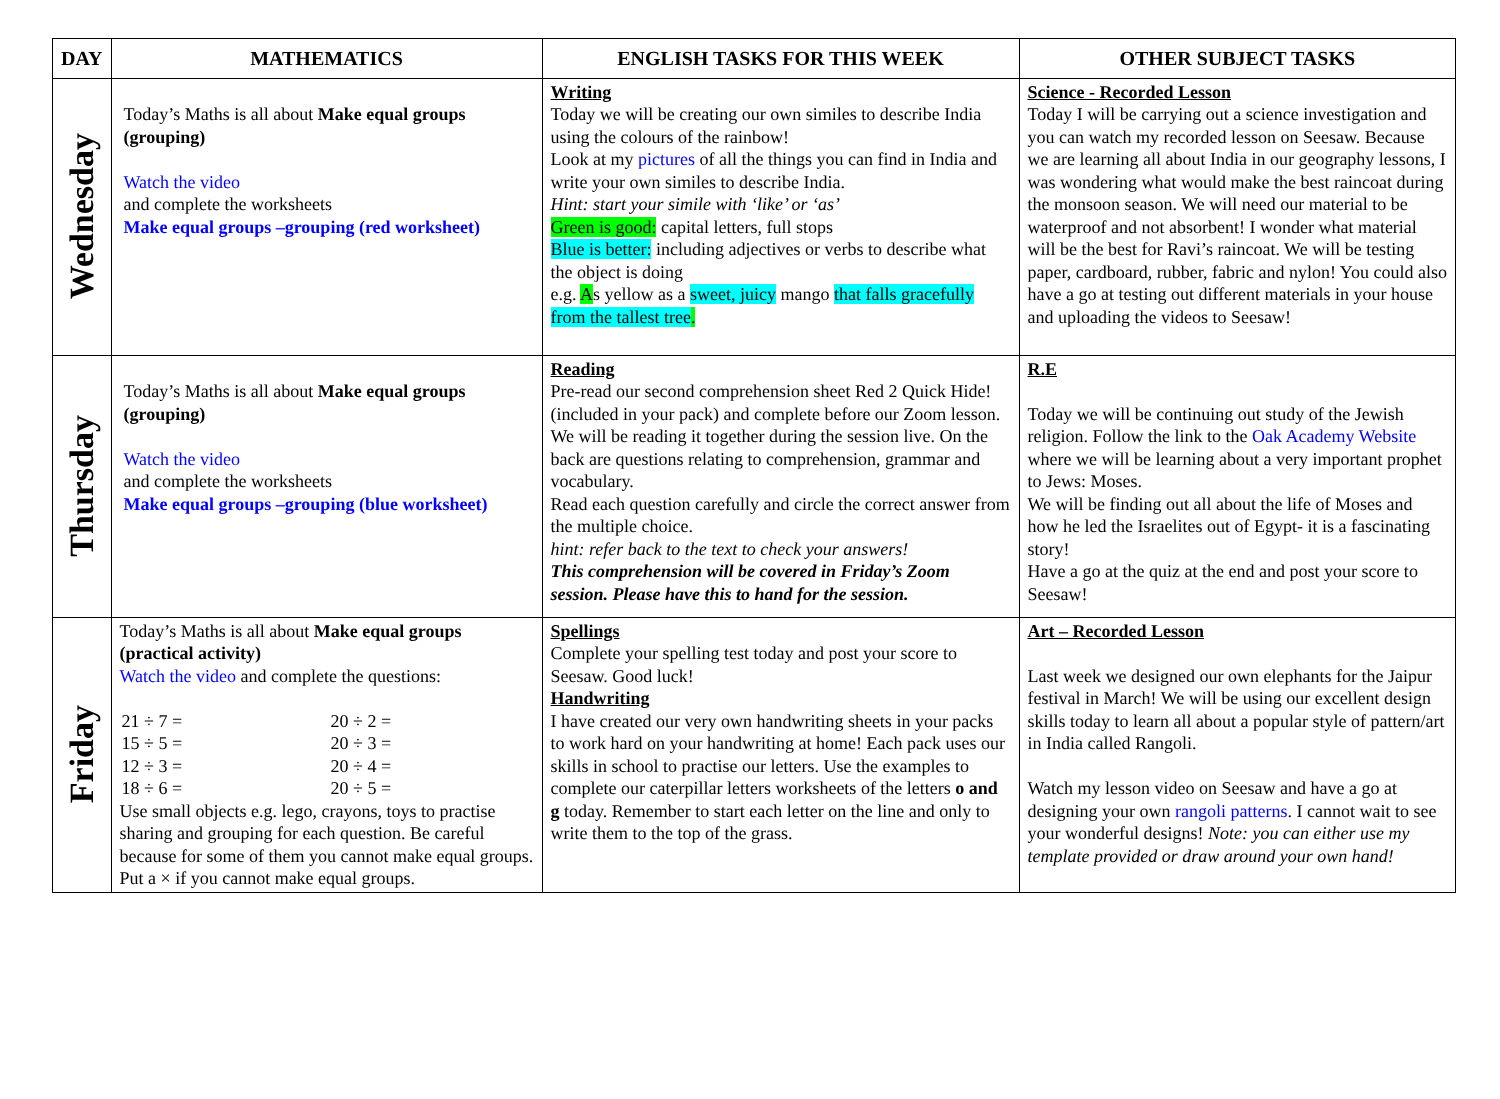| DAY | MATHEMATICS | ENGLISH TASKS FOR THIS WEEK | OTHER SUBJECT TASKS |
| --- | --- | --- | --- |
| Wednesday | Today’s Maths is all about Make equal groups (grouping) Watch the video and complete the worksheets Make equal groups –grouping (red worksheet) | Writing Today we will be creating our own similes to describe India using the colours of the rainbow! Look at my pictures of all the things you can find in India and write your own similes to describe India. Hint: start your simile with ‘like’ or ‘as’ Green is good: capital letters, full stops Blue is better: including adjectives or verbs to describe what the object is doing e.g. A s yellow as a sweet, juicy mango that falls gracefully from the tallest tree . | Science - Recorded Lesson Today I will be carrying out a science investigation and you can watch my recorded lesson on Seesaw. Because we are learning all about India in our geography lessons, I was wondering what would make the best raincoat during the monsoon season. We will need our material to be waterproof and not absorbent! I wonder what material will be the best for Ravi’s raincoat. We will be testing paper, cardboard, rubber, fabric and nylon! You could also have a go at testing out different materials in your house and uploading the videos to Seesaw! |
| Thursday | Today’s Maths is all about Make equal groups (grouping) Watch the video and complete the worksheets Make equal groups –grouping (blue worksheet) | Reading Pre-read our second comprehension sheet Red 2 Quick Hide! (included in your pack) and complete before our Zoom lesson. We will be reading it together during the session live. On the back are questions relating to comprehension, grammar and vocabulary. Read each question carefully and circle the correct answer from the multiple choice. hint: refer back to the text to check your answers! This comprehension will be covered in Friday’s Zoom session. Please have this to hand for the session. | R.E Today we will be continuing out study of the Jewish religion. Follow the link to the Oak Academy Website where we will be learning about a very important prophet to Jews: Moses. We will be finding out all about the life of Moses and how he led the Israelites out of Egypt- it is a fascinating story! Have a go at the quiz at the end and post your score to Seesaw! |
| Friday | Today’s Maths is all about Make equal groups (practical activity) Watch the video and complete the questions: / 21 ÷ 7 = / 20 ÷ 2 = / / 15 ÷ 5 = / 20 ÷ 3 = / / 12 ÷ 3 = / 20 ÷ 4 = / / 18 ÷ 6 = / 20 ÷ 5 = / Use small objects e.g. lego, crayons, toys to practise sharing and grouping for each question. Be careful because for some of them you cannot make equal groups. Put a × if you cannot make equal groups. | Spellings Complete your spelling test today and post your score to Seesaw. Good luck! Handwriting I have created our very own handwriting sheets in your packs to work hard on your handwriting at home! Each pack uses our skills in school to practise our letters. Use the examples to complete our caterpillar letters worksheets of the letters o and g today. Remember to start each letter on the line and only to write them to the top of the grass. | Art – Recorded Lesson Last week we designed our own elephants for the Jaipur festival in March! We will be using our excellent design skills today to learn all about a popular style of pattern/art in India called Rangoli. Watch my lesson video on Seesaw and have a go at designing your own rangoli patterns . I cannot wait to see your wonderful designs! Note: you can either use my template provided or draw around your own hand! |